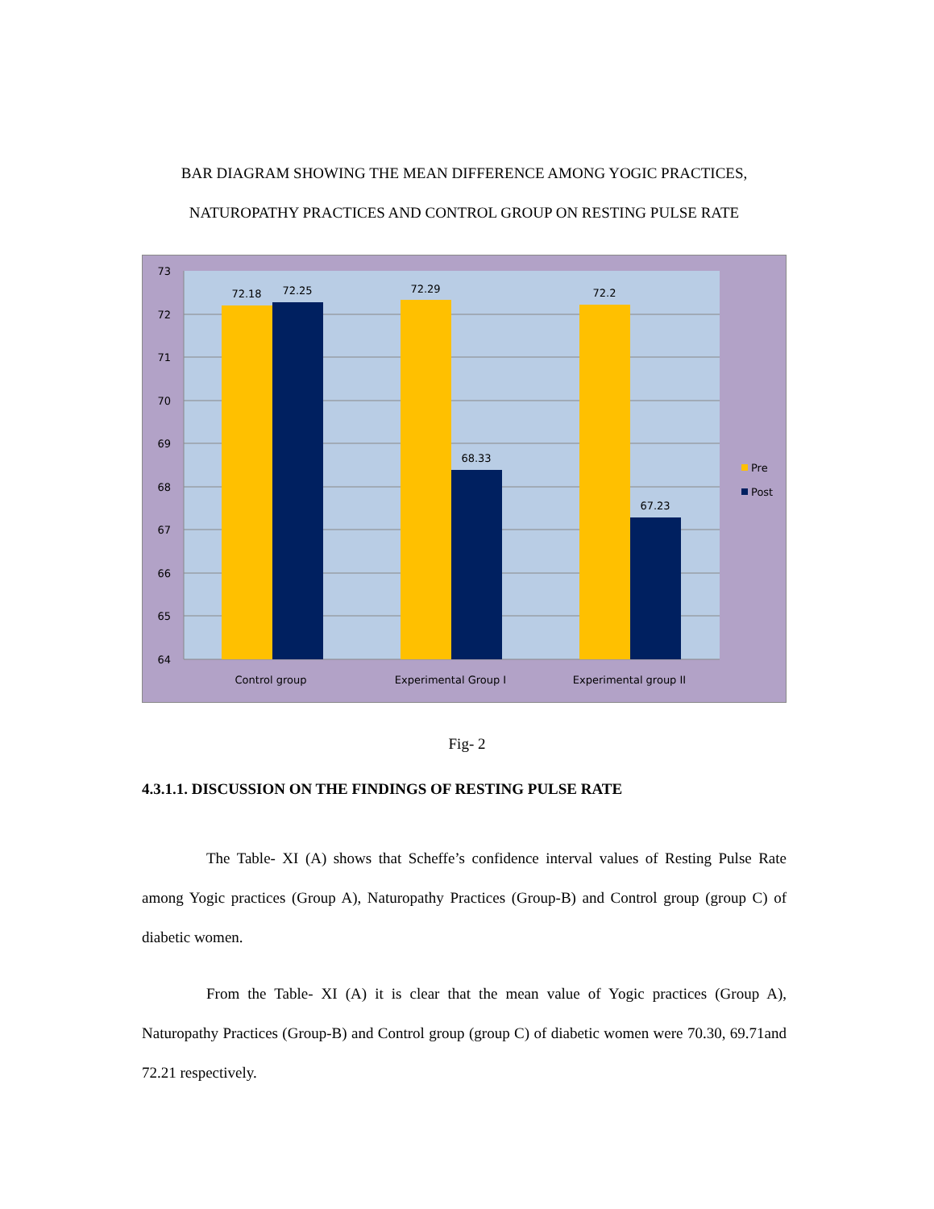BAR DIAGRAM SHOWING THE MEAN DIFFERENCE AMONG YOGIC PRACTICES, NATUROPATHY PRACTICES AND CONTROL GROUP ON RESTING PULSE RATE
73
72
71
70
69
68
67
66
65
64
72.18
72.25
72.29
68.33
72.2
67.23
Control group
Experimental Group I
Experimental group II
Pre
Post
Fig- 2
4.3.1.1. DISCUSSION ON THE FINDINGS OF RESTING PULSE RATE
The Table- XI (A) shows that Scheffe’s confidence interval values of Resting Pulse Rate among Yogic practices (Group A), Naturopathy Practices (Group-B) and Control group (group C) of diabetic women.
From the Table- XI (A) it is clear that the mean value of Yogic practices (Group A), Naturopathy Practices (Group-B) and Control group (group C) of diabetic women were 70.30, 69.71and 72.21 respectively.